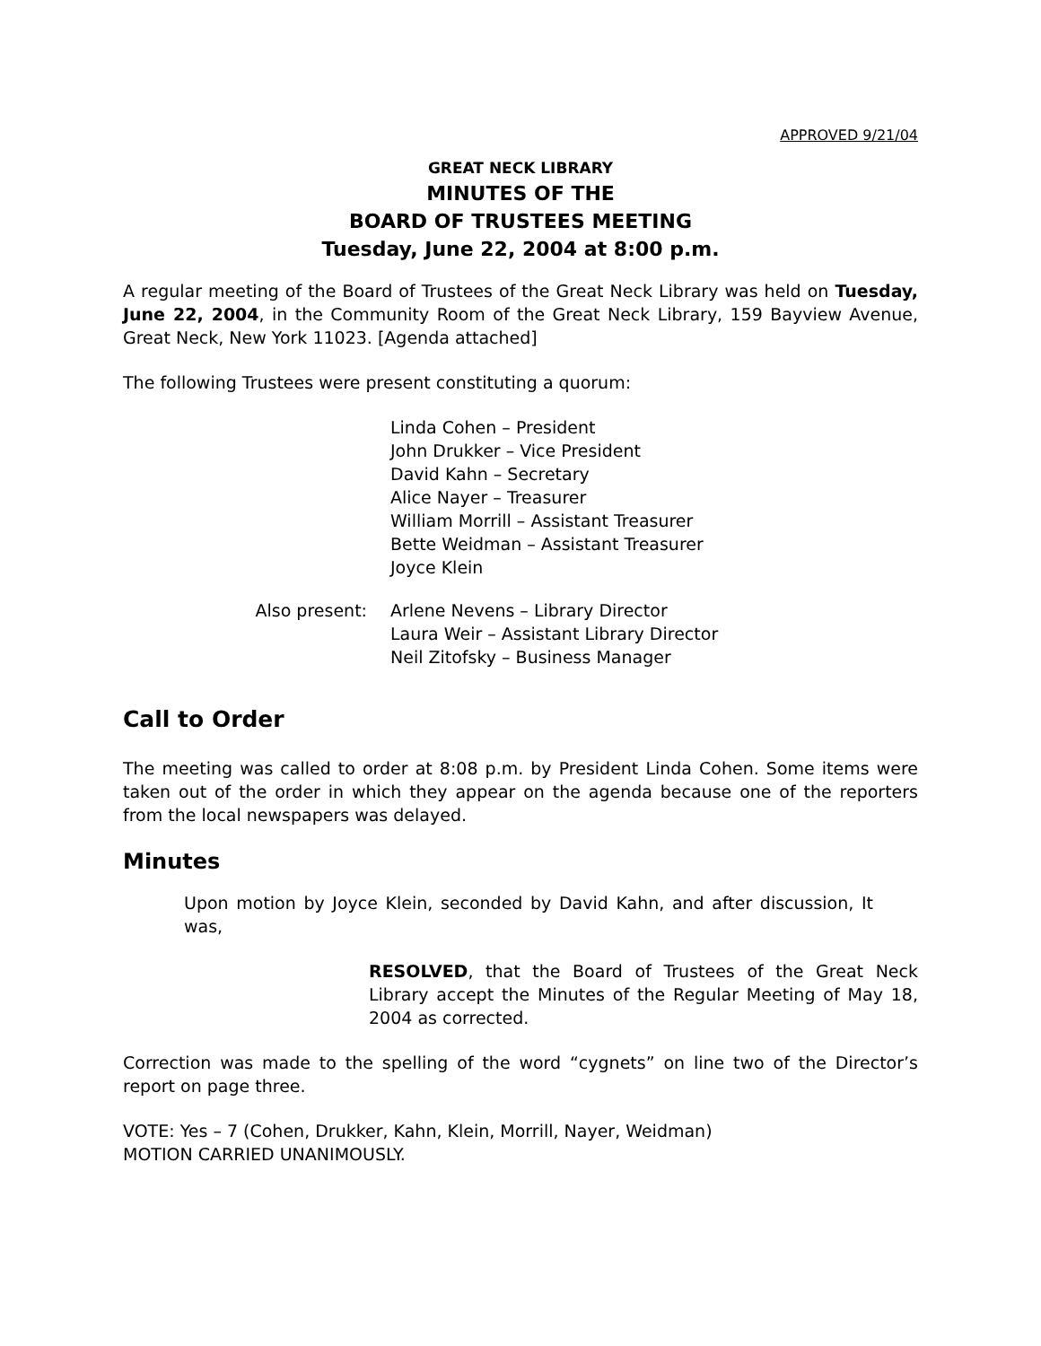APPROVED 9/21/04
GREAT NECK LIBRARY
MINUTES OF THE
BOARD OF TRUSTEES MEETING
Tuesday, June 22, 2004 at 8:00 p.m.
A regular meeting of the Board of Trustees of the Great Neck Library was held on Tuesday, June 22, 2004, in the Community Room of the Great Neck Library, 159 Bayview Avenue, Great Neck, New York 11023. [Agenda attached]
The following Trustees were present constituting a quorum:
Linda Cohen – President
John Drukker – Vice President
David Kahn – Secretary
Alice Nayer – Treasurer
William Morrill – Assistant Treasurer
Bette Weidman – Assistant Treasurer
Joyce Klein
Also present: Arlene Nevens – Library Director
Laura Weir – Assistant Library Director
Neil Zitofsky – Business Manager
Call to Order
The meeting was called to order at 8:08 p.m. by President Linda Cohen. Some items were taken out of the order in which they appear on the agenda because one of the reporters from the local newspapers was delayed.
Minutes
Upon motion by Joyce Klein, seconded by David Kahn, and after discussion, It was,
RESOLVED, that the Board of Trustees of the Great Neck Library accept the Minutes of the Regular Meeting of May 18, 2004 as corrected.
Correction was made to the spelling of the word “cygnets” on line two of the Director’s report on page three.
VOTE: Yes – 7 (Cohen, Drukker, Kahn, Klein, Morrill, Nayer, Weidman)
MOTION CARRIED UNANIMOUSLY.